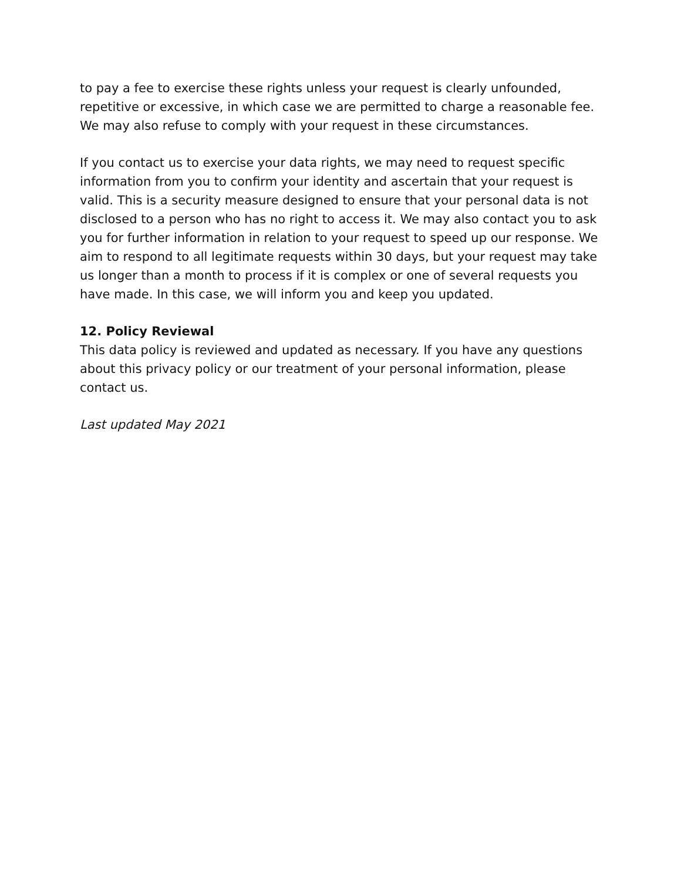to pay a fee to exercise these rights unless your request is clearly unfounded, repetitive or excessive, in which case we are permitted to charge a reasonable fee. We may also refuse to comply with your request in these circumstances.
If you contact us to exercise your data rights, we may need to request specific information from you to confirm your identity and ascertain that your request is valid. This is a security measure designed to ensure that your personal data is not disclosed to a person who has no right to access it. We may also contact you to ask you for further information in relation to your request to speed up our response. We aim to respond to all legitimate requests within 30 days, but your request may take us longer than a month to process if it is complex or one of several requests you have made. In this case, we will inform you and keep you updated.
12. Policy Reviewal
This data policy is reviewed and updated as necessary. If you have any questions about this privacy policy or our treatment of your personal information, please contact us.
Last updated May 2021